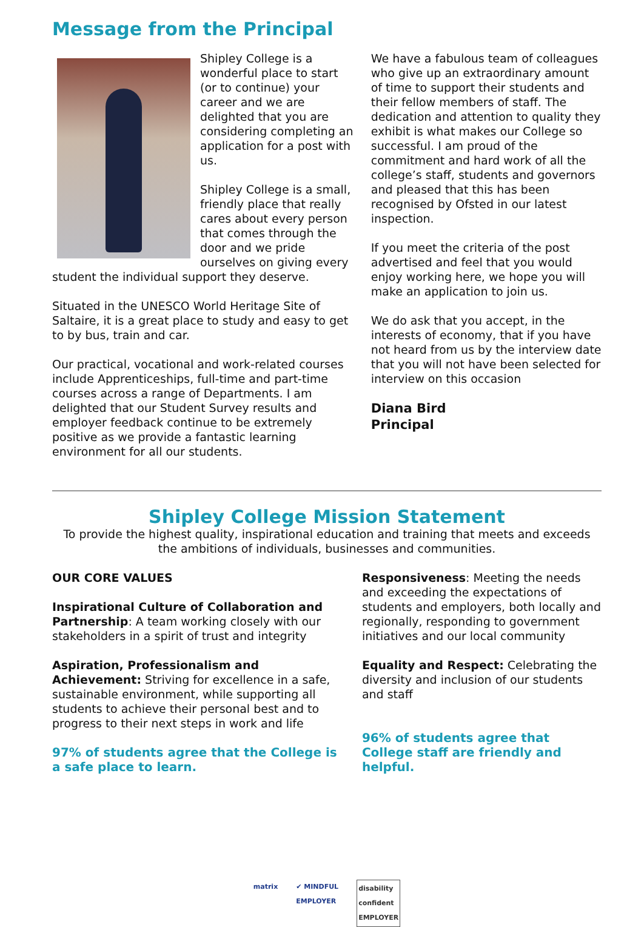Message from the Principal
Shipley College is a wonderful place to start (or to continue) your career and we are delighted that you are considering completing an application for a post with us.
Shipley College is a small, friendly place that really cares about every person that comes through the door and we pride ourselves on giving every student the individual support they deserve.
Situated in the UNESCO World Heritage Site of Saltaire, it is a great place to study and easy to get to by bus, train and car.
Our practical, vocational and work-related courses include Apprenticeships, full-time and part-time courses across a range of Departments. I am delighted that our Student Survey results and employer feedback continue to be extremely positive as we provide a fantastic learning environment for all our students.
We have a fabulous team of colleagues who give up an extraordinary amount of time to support their students and their fellow members of staff. The dedication and attention to quality they exhibit is what makes our College so successful. I am proud of the commitment and hard work of all the college’s staff, students and governors and pleased that this has been recognised by Ofsted in our latest inspection.
If you meet the criteria of the post advertised and feel that you would enjoy working here, we hope you will make an application to join us.
We do ask that you accept, in the interests of economy, that if you have not heard from us by the interview date that you will not have been selected for interview on this occasion
Diana Bird
Principal
Shipley College Mission Statement
To provide the highest quality, inspirational education and training that meets and exceeds the ambitions of individuals, businesses and communities.
OUR CORE VALUES
Inspirational Culture of Collaboration and Partnership: A team working closely with our stakeholders in a spirit of trust and integrity
Aspiration, Professionalism and Achievement: Striving for excellence in a safe, sustainable environment, while supporting all students to achieve their personal best and to progress to their next steps in work and life
97% of students agree that the College is a safe place to learn.
Responsiveness: Meeting the needs and exceeding the expectations of students and employers, both locally and regionally, responding to government initiatives and our local community
Equality and Respect: Celebrating the diversity and inclusion of our students and staff
96% of students agree that College staff are friendly and helpful.
matrix ✔ MINDFUL
EMPLOYER disability
confident
EMPLOYER